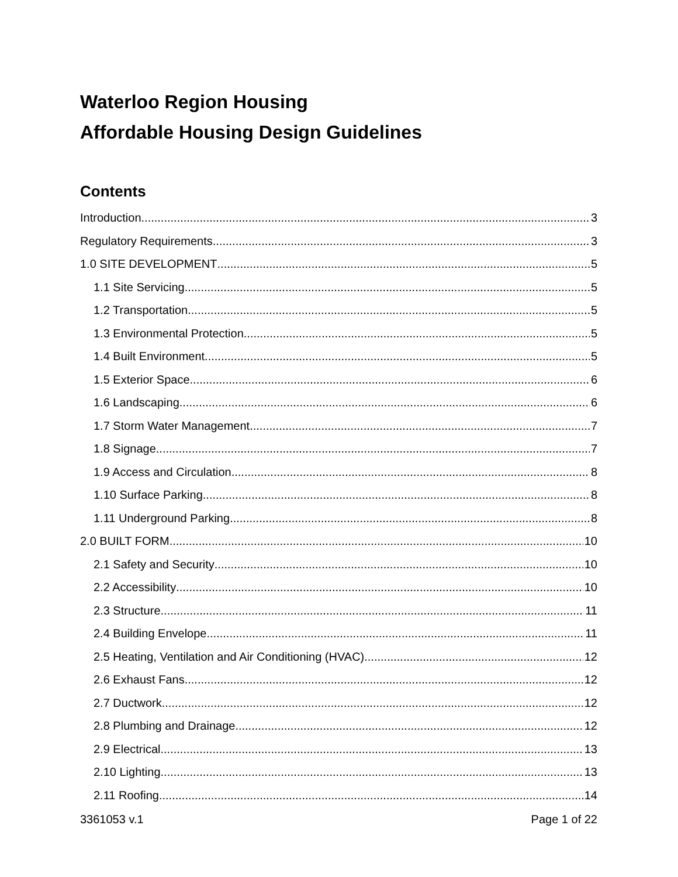Waterloo Region Housing
Affordable Housing Design Guidelines
Contents
Introduction 3
Regulatory Requirements 3
1.0 SITE DEVELOPMENT 5
1.1 Site Servicing 5
1.2 Transportation 5
1.3 Environmental Protection 5
1.4 Built Environment 5
1.5 Exterior Space 6
1.6 Landscaping 6
1.7 Storm Water Management 7
1.8 Signage 7
1.9 Access and Circulation 8
1.10 Surface Parking 8
1.11 Underground Parking 8
2.0 BUILT FORM 10
2.1 Safety and Security 10
2.2 Accessibility 10
2.3 Structure 11
2.4 Building Envelope 11
2.5 Heating, Ventilation and Air Conditioning (HVAC) 12
2.6 Exhaust Fans 12
2.7 Ductwork 12
2.8 Plumbing and Drainage 12
2.9 Electrical 13
2.10 Lighting 13
2.11 Roofing 14
3361053 v.1 Page 1 of 22